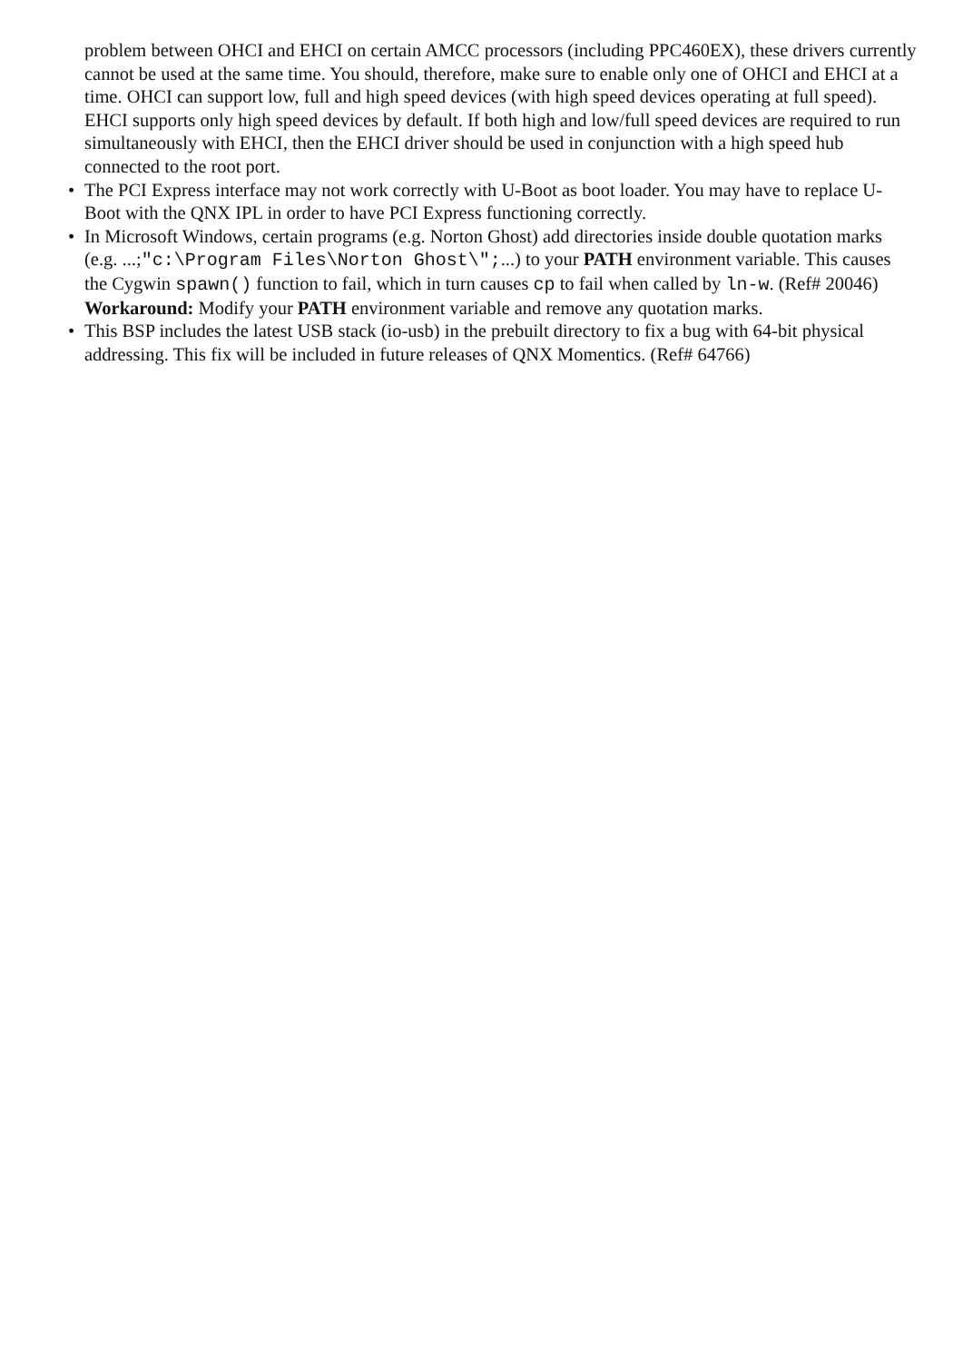problem between OHCI and EHCI on certain AMCC processors (including PPC460EX), these drivers currently cannot be used at the same time. You should, therefore, make sure to enable only one of OHCI and EHCI at a time. OHCI can support low, full and high speed devices (with high speed devices operating at full speed). EHCI supports only high speed devices by default. If both high and low/full speed devices are required to run simultaneously with EHCI, then the EHCI driver should be used in conjunction with a high speed hub connected to the root port.
• The PCI Express interface may not work correctly with U-Boot as boot loader. You may have to replace U-Boot with the QNX IPL in order to have PCI Express functioning correctly.
• In Microsoft Windows, certain programs (e.g. Norton Ghost) add directories inside double quotation marks (e.g. ...;"c:\Program Files\Norton Ghost\";...) to your PATH environment variable. This causes the Cygwin spawn() function to fail, which in turn causes cp to fail when called by ln-w. (Ref# 20046) Workaround: Modify your PATH environment variable and remove any quotation marks.
• This BSP includes the latest USB stack (io-usb) in the prebuilt directory to fix a bug with 64-bit physical addressing. This fix will be included in future releases of QNX Momentics. (Ref# 64766)